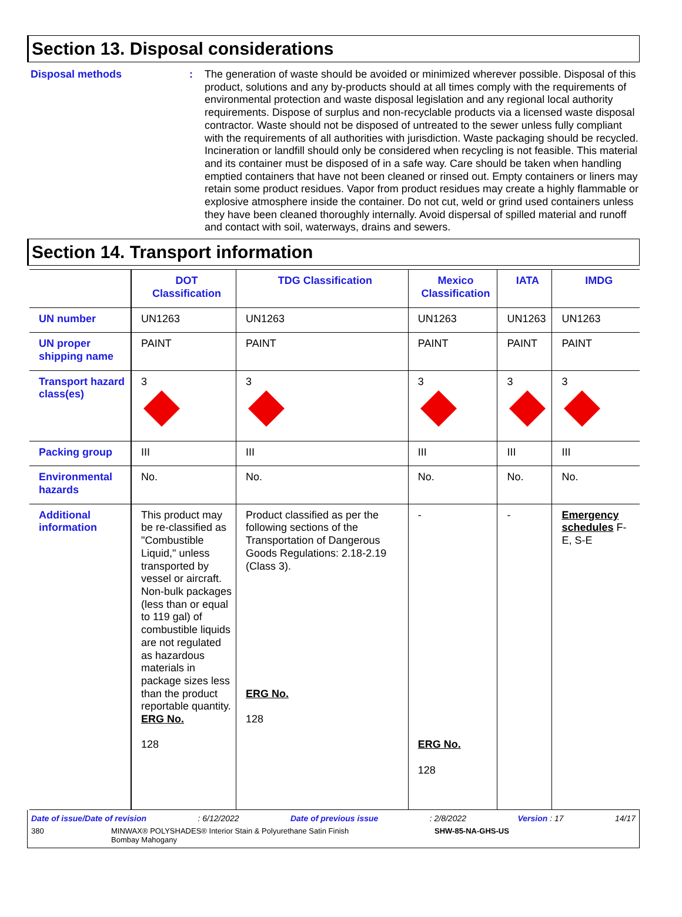Section 13. Disposal considerations
Disposal methods :
The generation of waste should be avoided or minimized wherever possible. Disposal of this product, solutions and any by-products should at all times comply with the requirements of environmental protection and waste disposal legislation and any regional local authority requirements. Dispose of surplus and non-recyclable products via a licensed waste disposal contractor. Waste should not be disposed of untreated to the sewer unless fully compliant with the requirements of all authorities with jurisdiction. Waste packaging should be recycled. Incineration or landfill should only be considered when recycling is not feasible. This material and its container must be disposed of in a safe way. Care should be taken when handling emptied containers that have not been cleaned or rinsed out. Empty containers or liners may retain some product residues. Vapor from product residues may create a highly flammable or explosive atmosphere inside the container. Do not cut, weld or grind used containers unless they have been cleaned thoroughly internally. Avoid dispersal of spilled material and runoff and contact with soil, waterways, drains and sewers.
Section 14. Transport information
| | DOT Classification | TDG Classification | Mexico Classification | IATA | IMDG |
| --- | --- | --- | --- | --- | --- |
| UN number | UN1263 | UN1263 | UN1263 | UN1263 | UN1263 |
| UN proper shipping name | PAINT | PAINT | PAINT | PAINT | PAINT |
| Transport hazard class(es) | 3 | 3 | 3 | 3 | 3 |
| Packing group | III | III | III | III | III |
| Environmental hazards | No. | No. | No. | No. | No. |
| Additional information | This product may be re-classified as "Combustible Liquid," unless transported by vessel or aircraft. Non-bulk packages (less than or equal to 119 gal) of combustible liquids are not regulated as hazardous materials in package sizes less than the product reportable quantity. ERG No. 128 | Product classified as per the following sections of the Transportation of Dangerous Goods Regulations: 2.18-2.19 (Class 3). ERG No. 128 | - ERG No. 128 | - | Emergency schedules F-E, S-E |
Date of issue/Date of revision: 6/12/2022 Date of previous issue: 2/8/2022 Version : 17 14/17
380 MINWAX® POLYSHADES® Interior Stain & Polyurethane Satin Finish
Bombay Mahogany
SHW-85-NA-GHS-US